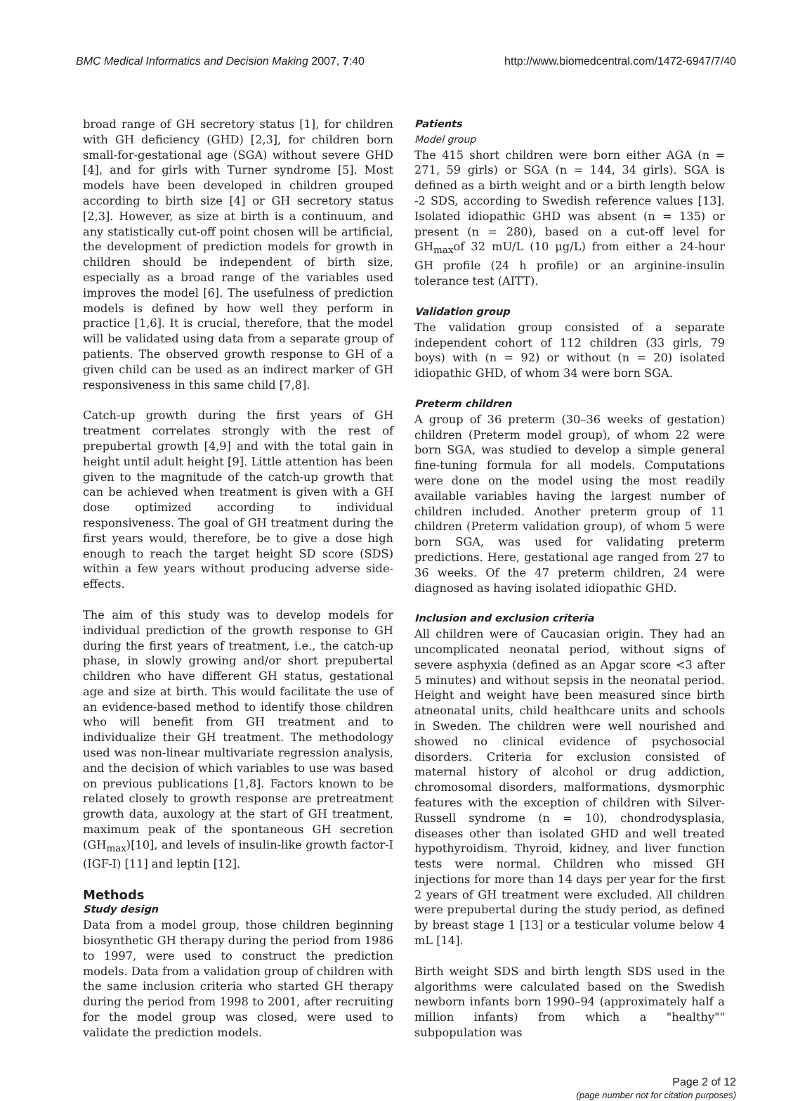BMC Medical Informatics and Decision Making 2007, 7:40 http://www.biomedcentral.com/1472-6947/7/40
broad range of GH secretory status [1], for children with GH deficiency (GHD) [2,3], for children born small-for-gestational age (SGA) without severe GHD [4], and for girls with Turner syndrome [5]. Most models have been developed in children grouped according to birth size [4] or GH secretory status [2,3]. However, as size at birth is a continuum, and any statistically cut-off point chosen will be artificial, the development of prediction models for growth in children should be independent of birth size, especially as a broad range of the variables used improves the model [6]. The usefulness of prediction models is defined by how well they perform in practice [1,6]. It is crucial, therefore, that the model will be validated using data from a separate group of patients. The observed growth response to GH of a given child can be used as an indirect marker of GH responsiveness in this same child [7,8].
Catch-up growth during the first years of GH treatment correlates strongly with the rest of prepubertal growth [4,9] and with the total gain in height until adult height [9]. Little attention has been given to the magnitude of the catch-up growth that can be achieved when treatment is given with a GH dose optimized according to individual responsiveness. The goal of GH treatment during the first years would, therefore, be to give a dose high enough to reach the target height SD score (SDS) within a few years without producing adverse side-effects.
The aim of this study was to develop models for individual prediction of the growth response to GH during the first years of treatment, i.e., the catch-up phase, in slowly growing and/or short prepubertal children who have different GH status, gestational age and size at birth. This would facilitate the use of an evidence-based method to identify those children who will benefit from GH treatment and to individualize their GH treatment. The methodology used was non-linear multivariate regression analysis, and the decision of which variables to use was based on previous publications [1,8]. Factors known to be related closely to growth response are pretreatment growth data, auxology at the start of GH treatment, maximum peak of the spontaneous GH secretion (GH<sub>max</sub>)[10], and levels of insulin-like growth factor-I (IGF-I) [11] and leptin [12].
Methods
Study design
Data from a model group, those children beginning biosynthetic GH therapy during the period from 1986 to 1997, were used to construct the prediction models. Data from a validation group of children with the same inclusion criteria who started GH therapy during the period from 1998 to 2001, after recruiting for the model group was closed, were used to validate the prediction models.
Patients
Model group
The 415 short children were born either AGA (n = 271, 59 girls) or SGA (n = 144, 34 girls). SGA is defined as a birth weight and or a birth length below -2 SDS, according to Swedish reference values [13]. Isolated idiopathic GHD was absent (n = 135) or present (n = 280), based on a cut-off level for GH<sub>max</sub>of 32 mU/L (10 μg/L) from either a 24-hour GH profile (24 h profile) or an arginine-insulin tolerance test (AITT).
Validation group
The validation group consisted of a separate independent cohort of 112 children (33 girls, 79 boys) with (n = 92) or without (n = 20) isolated idiopathic GHD, of whom 34 were born SGA.
Preterm children
A group of 36 preterm (30–36 weeks of gestation) children (Preterm model group), of whom 22 were born SGA, was studied to develop a simple general fine-tuning formula for all models. Computations were done on the model using the most readily available variables having the largest number of children included. Another preterm group of 11 children (Preterm validation group), of whom 5 were born SGA, was used for validating preterm predictions. Here, gestational age ranged from 27 to 36 weeks. Of the 47 preterm children, 24 were diagnosed as having isolated idiopathic GHD.
Inclusion and exclusion criteria
All children were of Caucasian origin. They had an uncomplicated neonatal period, without signs of severe asphyxia (defined as an Apgar score <3 after 5 minutes) and without sepsis in the neonatal period. Height and weight have been measured since birth atneonatal units, child healthcare units and schools in Sweden. The children were well nourished and showed no clinical evidence of psychosocial disorders. Criteria for exclusion consisted of maternal history of alcohol or drug addiction, chromosomal disorders, malformations, dysmorphic features with the exception of children with Silver-Russell syndrome (n = 10), chondrodysplasia, diseases other than isolated GHD and well treated hypothyroidism. Thyroid, kidney, and liver function tests were normal. Children who missed GH injections for more than 14 days per year for the first 2 years of GH treatment were excluded. All children were prepubertal during the study period, as defined by breast stage 1 [13] or a testicular volume below 4 mL [14].
Birth weight SDS and birth length SDS used in the algorithms were calculated based on the Swedish newborn infants born 1990–94 (approximately half a million infants) from which a "healthy"" subpopulation was
Page 2 of 12
(page number not for citation purposes)